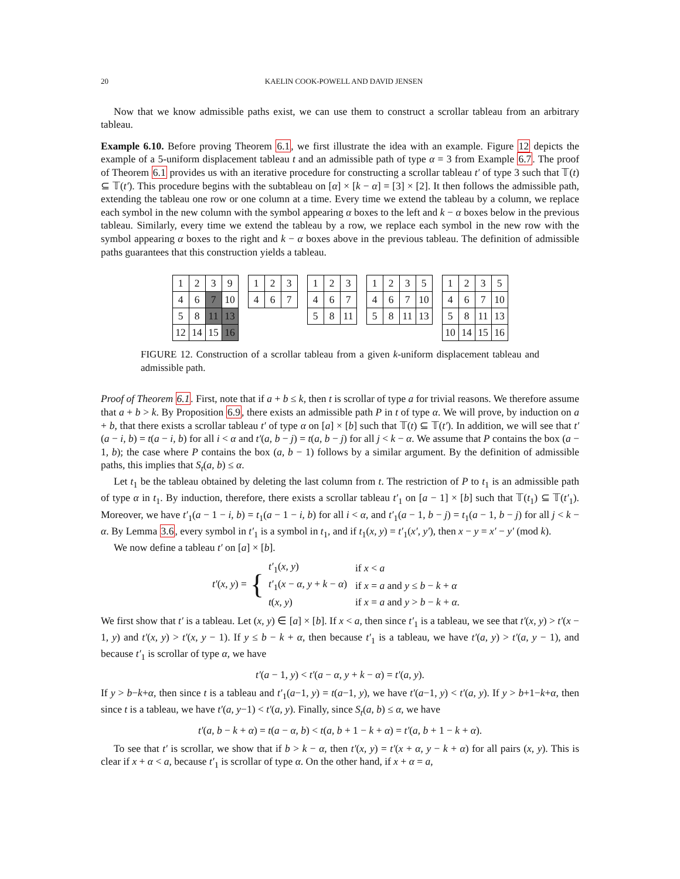20 KAELIN COOK-POWELL AND DAVID JENSEN
Now that we know admissible paths exist, we can use them to construct a scrollar tableau from an arbitrary tableau.
Example 6.10. Before proving Theorem 6.1, we first illustrate the idea with an example. Figure 12 depicts the example of a 5-uniform displacement tableau t and an admissible path of type α = 3 from Example 6.7. The proof of Theorem 6.1 provides us with an iterative procedure for constructing a scrollar tableau t′ of type 3 such that 𝕋(t) ⊆ 𝕋(t′). This procedure begins with the subtableau on [α] × [k − α] = [3] × [2]. It then follows the admissible path, extending the tableau one row or one column at a time. Every time we extend the tableau by a column, we replace each symbol in the new column with the symbol appearing α boxes to the left and k − α boxes below in the previous tableau. Similarly, every time we extend the tableau by a row, we replace each symbol in the new row with the symbol appearing α boxes to the right and k − α boxes above in the previous tableau. The definition of admissible paths guarantees that this construction yields a tableau.
| 1 | 2 | 3 | 9 |
| 4 | 6 | 7 | 10 |
| 5 | 8 | 11 | 13 |
| 12 | 14 | 15 | 16 |
| 1 | 2 | 3 |
| 4 | 6 | 7 |
| 1 | 2 | 3 |
| 4 | 6 | 7 |
| 5 | 8 | 11 |
| 1 | 2 | 3 | 5 |
| 4 | 6 | 7 | 10 |
| 5 | 8 | 11 | 13 |
| 1 | 2 | 3 | 5 |
| 4 | 6 | 7 | 10 |
| 5 | 8 | 11 | 13 |
| 10 | 14 | 15 | 16 |
FIGURE 12. Construction of a scrollar tableau from a given k-uniform displacement tableau and admissible path.
Proof of Theorem 6.1. First, note that if a + b ≤ k, then t is scrollar of type a for trivial reasons. We therefore assume that a + b > k. By Proposition 6.9, there exists an admissible path P in t of type α. We will prove, by induction on a + b, that there exists a scrollar tableau t′ of type α on [a] × [b] such that 𝕋(t) ⊆ 𝕋(t′). In addition, we will see that t′(a − i, b) = t(a − i, b) for all i < α and t′(a, b − j) = t(a, b − j) for all j < k − α. We assume that P contains the box (a − 1, b); the case where P contains the box (a, b − 1) follows by a similar argument. By the definition of admissible paths, this implies that S<sub>t</sub>(a, b) ≤ α.
Let t<sub>1</sub> be the tableau obtained by deleting the last column from t. The restriction of P to t<sub>1</sub> is an admissible path of type α in t<sub>1</sub>. By induction, therefore, there exists a scrollar tableau t′<sub>1</sub> on [a − 1] × [b] such that 𝕋(t<sub>1</sub>) ⊆ 𝕋(t′<sub>1</sub>). Moreover, we have t′<sub>1</sub>(a − 1 − i, b) = t<sub>1</sub>(a − 1 − i, b) for all i < α, and t′<sub>1</sub>(a − 1, b − j) = t<sub>1</sub>(a − 1, b − j) for all j < k − α. By Lemma 3.6, every symbol in t′<sub>1</sub> is a symbol in t<sub>1</sub>, and if t<sub>1</sub>(x, y) = t′<sub>1</sub>(x′, y′), then x − y = x′ − y′ (mod k).
We now define a tableau t′ on [a] × [b].
t′(x, y) = {
| t′<sub>1</sub>( x , y ) | if x < a |
| t′<sub>1</sub>( x − α , y + k − α ) | if x = a and y ≤ b − k + α |
| t ( x , y ) | if x = a and y > b − k + α . |
We first show that t′ is a tableau. Let (x, y) ∈ [a] × [b]. If x < a, then since t′<sub>1</sub> is a tableau, we see that t′(x, y) > t′(x − 1, y) and t′(x, y) > t′(x, y − 1). If y ≤ b − k + α, then because t′<sub>1</sub> is a tableau, we have t′(a, y) > t′(a, y − 1), and because t′<sub>1</sub> is scrollar of type α, we have
t′(a − 1, y) < t′(a − α, y + k − α) = t′(a, y).
If y > b−k+α, then since t is a tableau and t′<sub>1</sub>(a−1, y) = t(a−1, y), we have t′(a−1, y) < t′(a, y). If y > b+1−k+α, then since t is a tableau, we have t′(a, y−1) < t′(a, y). Finally, since S<sub>t</sub>(a, b) ≤ α, we have
t′(a, b − k + α) = t(a − α, b) < t(a, b + 1 − k + α) = t′(a, b + 1 − k + α).
To see that t′ is scrollar, we show that if b > k − α, then t′(x, y) = t′(x + α, y − k + α) for all pairs (x, y). This is clear if x + α < a, because t′<sub>1</sub> is scrollar of type α. On the other hand, if x + α = a,